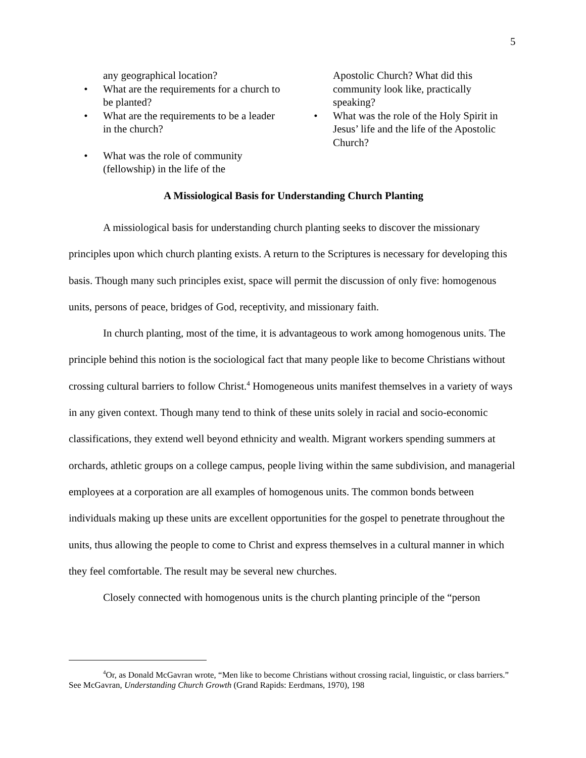5
any geographical location?
• What are the requirements for a church to be planted?
• What are the requirements to be a leader in the church?
• What was the role of community (fellowship) in the life of the
Apostolic Church? What did this community look like, practically speaking?
• What was the role of the Holy Spirit in Jesus’ life and the life of the Apostolic Church?
A Missiological Basis for Understanding Church Planting
A missiological basis for understanding church planting seeks to discover the missionary principles upon which church planting exists. A return to the Scriptures is necessary for developing this basis. Though many such principles exist, space will permit the discussion of only five: homogenous units, persons of peace, bridges of God, receptivity, and missionary faith.
In church planting, most of the time, it is advantageous to work among homogenous units. The principle behind this notion is the sociological fact that many people like to become Christians without crossing cultural barriers to follow Christ.<sup>4</sup> Homogeneous units manifest themselves in a variety of ways in any given context. Though many tend to think of these units solely in racial and socio-economic classifications, they extend well beyond ethnicity and wealth. Migrant workers spending summers at orchards, athletic groups on a college campus, people living within the same subdivision, and managerial employees at a corporation are all examples of homogenous units. The common bonds between individuals making up these units are excellent opportunities for the gospel to penetrate throughout the units, thus allowing the people to come to Christ and express themselves in a cultural manner in which they feel comfortable. The result may be several new churches.
Closely connected with homogenous units is the church planting principle of the “person
<sup>4</sup> Or, as Donald McGavran wrote, “Men like to become Christians without crossing racial, linguistic, or class barriers.” See McGavran, Understanding Church Growth (Grand Rapids: Eerdmans, 1970), 198